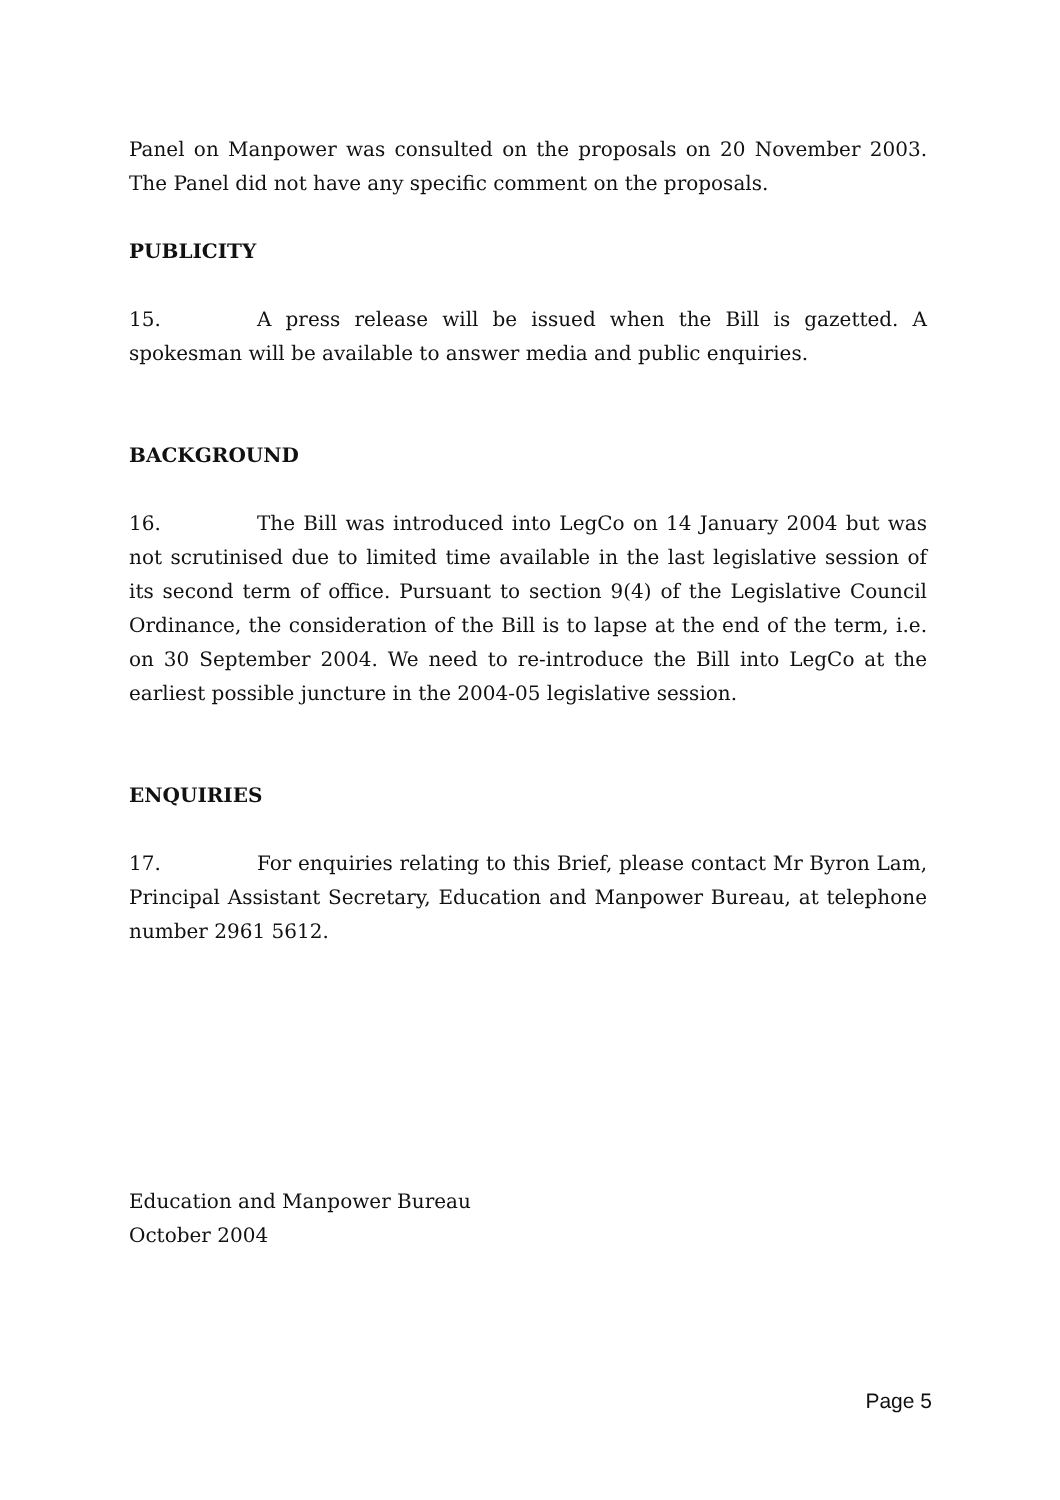Panel on Manpower was consulted on the proposals on 20 November 2003. The Panel did not have any specific comment on the proposals.
PUBLICITY
15. A press release will be issued when the Bill is gazetted. A spokesman will be available to answer media and public enquiries.
BACKGROUND
16. The Bill was introduced into LegCo on 14 January 2004 but was not scrutinised due to limited time available in the last legislative session of its second term of office. Pursuant to section 9(4) of the Legislative Council Ordinance, the consideration of the Bill is to lapse at the end of the term, i.e. on 30 September 2004. We need to re-introduce the Bill into LegCo at the earliest possible juncture in the 2004-05 legislative session.
ENQUIRIES
17. For enquiries relating to this Brief, please contact Mr Byron Lam, Principal Assistant Secretary, Education and Manpower Bureau, at telephone number 2961 5612.
Education and Manpower Bureau
October 2004
Page 5